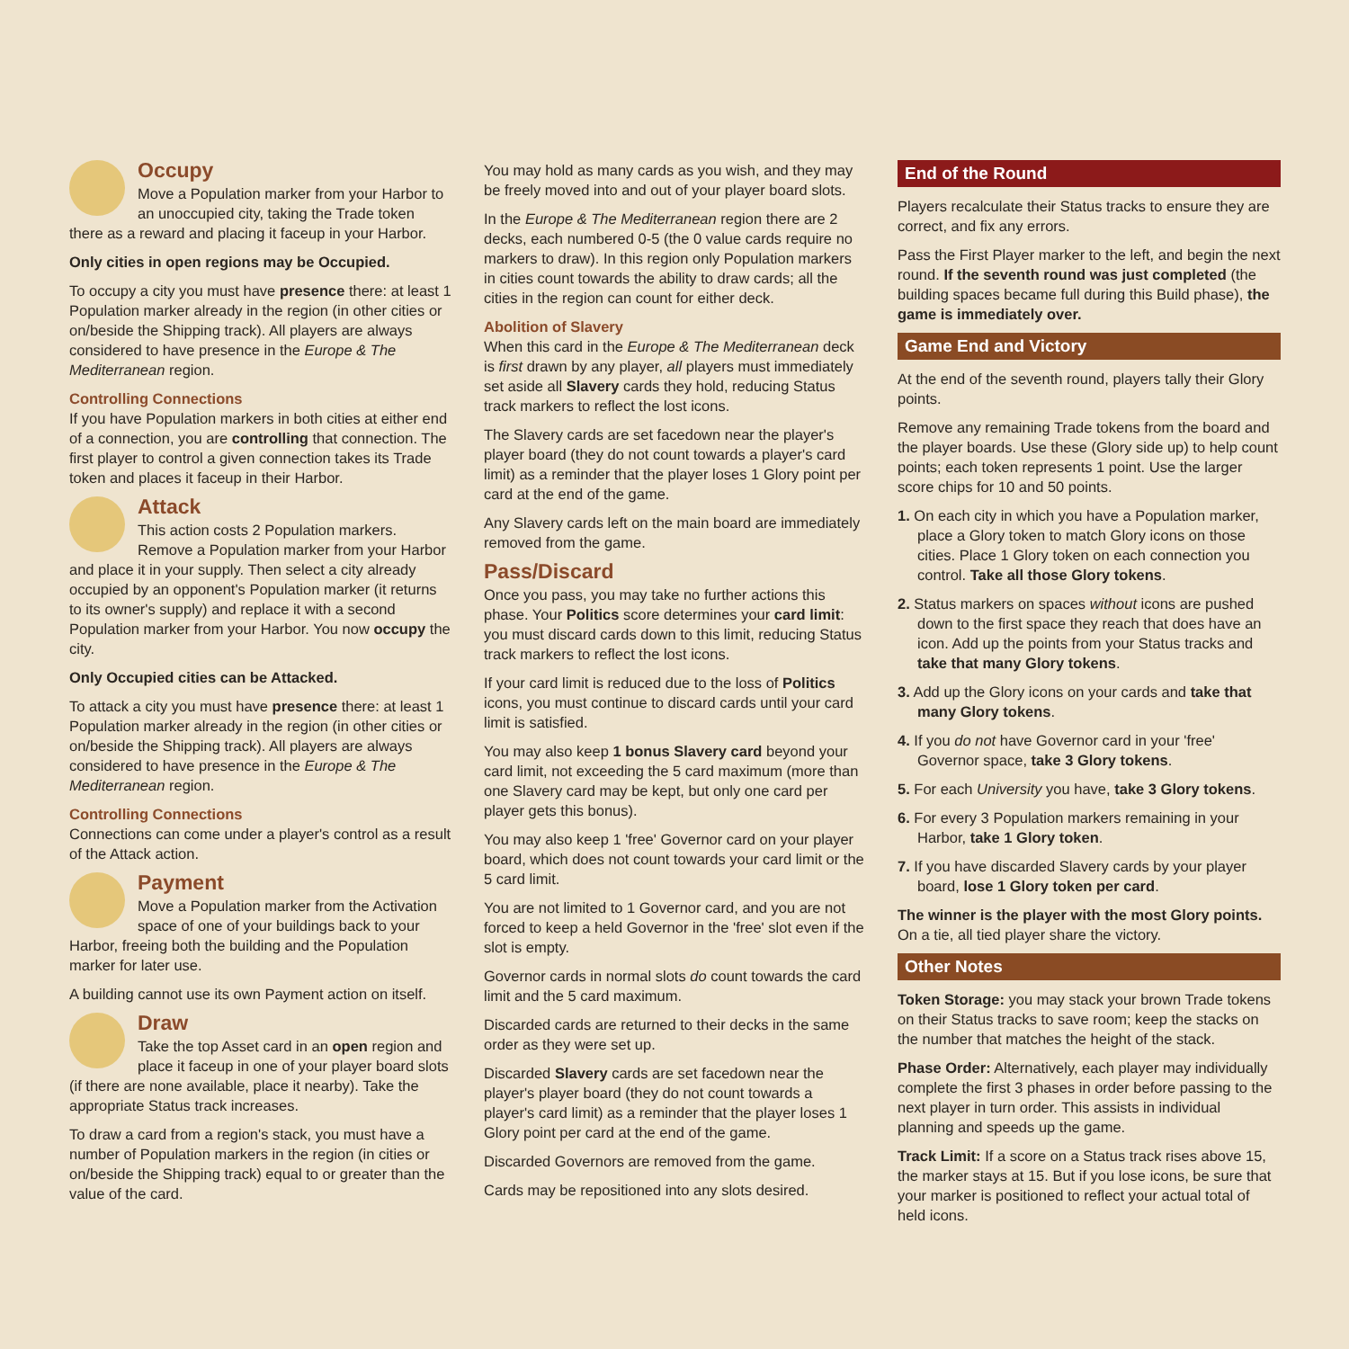Occupy
Move a Population marker from your Harbor to an unoccupied city, taking the Trade token there as a reward and placing it faceup in your Harbor.
Only cities in open regions may be Occupied.
To occupy a city you must have presence there: at least 1 Population marker already in the region (in other cities or on/beside the Shipping track). All players are always considered to have presence in the Europe & The Mediterranean region.
Controlling Connections
If you have Population markers in both cities at either end of a connection, you are controlling that connection. The first player to control a given connection takes its Trade token and places it faceup in their Harbor.
Attack
This action costs 2 Population markers. Remove a Population marker from your Harbor and place it in your supply. Then select a city already occupied by an opponent's Population marker (it returns to its owner's supply) and replace it with a second Population marker from your Harbor. You now occupy the city.
Only Occupied cities can be Attacked.
To attack a city you must have presence there: at least 1 Population marker already in the region (in other cities or on/beside the Shipping track). All players are always considered to have presence in the Europe & The Mediterranean region.
Controlling Connections
Connections can come under a player's control as a result of the Attack action.
Payment
Move a Population marker from the Activation space of one of your buildings back to your Harbor, freeing both the building and the Population marker for later use.
A building cannot use its own Payment action on itself.
Draw
Take the top Asset card in an open region and place it faceup in one of your player board slots (if there are none available, place it nearby). Take the appropriate Status track increases.
To draw a card from a region's stack, you must have a number of Population markers in the region (in cities or on/beside the Shipping track) equal to or greater than the value of the card.
You may hold as many cards as you wish, and they may be freely moved into and out of your player board slots.
In the Europe & The Mediterranean region there are 2 decks, each numbered 0-5 (the 0 value cards require no markers to draw). In this region only Population markers in cities count towards the ability to draw cards; all the cities in the region can count for either deck.
Abolition of Slavery
When this card in the Europe & The Mediterranean deck is first drawn by any player, all players must immediately set aside all Slavery cards they hold, reducing Status track markers to reflect the lost icons.
The Slavery cards are set facedown near the player's player board (they do not count towards a player's card limit) as a reminder that the player loses 1 Glory point per card at the end of the game.
Any Slavery cards left on the main board are immediately removed from the game.
Pass/Discard
Once you pass, you may take no further actions this phase. Your Politics score determines your card limit: you must discard cards down to this limit, reducing Status track markers to reflect the lost icons.
If your card limit is reduced due to the loss of Politics icons, you must continue to discard cards until your card limit is satisfied.
You may also keep 1 bonus Slavery card beyond your card limit, not exceeding the 5 card maximum (more than one Slavery card may be kept, but only one card per player gets this bonus).
You may also keep 1 'free' Governor card on your player board, which does not count towards your card limit or the 5 card limit.
You are not limited to 1 Governor card, and you are not forced to keep a held Governor in the 'free' slot even if the slot is empty.
Governor cards in normal slots do count towards the card limit and the 5 card maximum.
Discarded cards are returned to their decks in the same order as they were set up.
Discarded Slavery cards are set facedown near the player's player board (they do not count towards a player's card limit) as a reminder that the player loses 1 Glory point per card at the end of the game.
Discarded Governors are removed from the game.
Cards may be repositioned into any slots desired.
End of the Round
Players recalculate their Status tracks to ensure they are correct, and fix any errors.
Pass the First Player marker to the left, and begin the next round. If the seventh round was just completed (the building spaces became full during this Build phase), the game is immediately over.
Game End and Victory
At the end of the seventh round, players tally their Glory points.
Remove any remaining Trade tokens from the board and the player boards. Use these (Glory side up) to help count points; each token represents 1 point. Use the larger score chips for 10 and 50 points.
1. On each city in which you have a Population marker, place a Glory token to match Glory icons on those cities. Place 1 Glory token on each connection you control. Take all those Glory tokens.
2. Status markers on spaces without icons are pushed down to the first space they reach that does have an icon. Add up the points from your Status tracks and take that many Glory tokens.
3. Add up the Glory icons on your cards and take that many Glory tokens.
4. If you do not have Governor card in your 'free' Governor space, take 3 Glory tokens.
5. For each University you have, take 3 Glory tokens.
6. For every 3 Population markers remaining in your Harbor, take 1 Glory token.
7. If you have discarded Slavery cards by your player board, lose 1 Glory token per card.
The winner is the player with the most Glory points. On a tie, all tied player share the victory.
Other Notes
Token Storage: you may stack your brown Trade tokens on their Status tracks to save room; keep the stacks on the number that matches the height of the stack.
Phase Order: Alternatively, each player may individually complete the first 3 phases in order before passing to the next player in turn order. This assists in individual planning and speeds up the game.
Track Limit: If a score on a Status track rises above 15, the marker stays at 15. But if you lose icons, be sure that your marker is positioned to reflect your actual total of held icons.